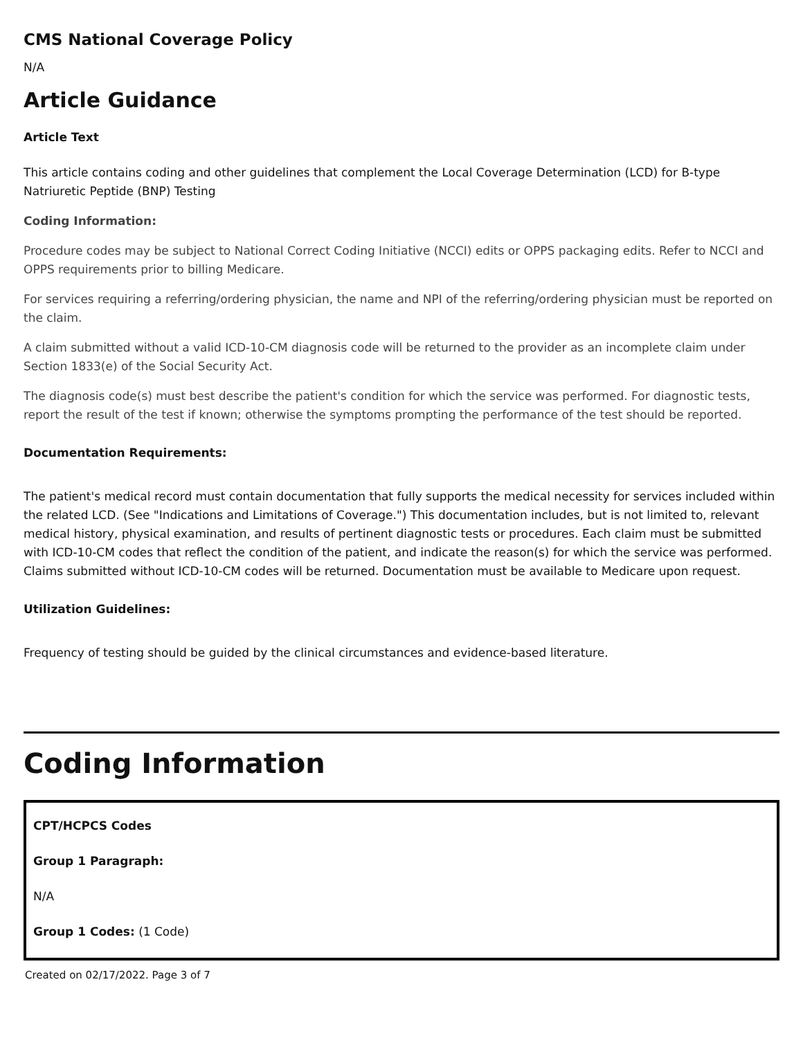CMS National Coverage Policy
N/A
Article Guidance
Article Text
This article contains coding and other guidelines that complement the Local Coverage Determination (LCD) for B-type Natriuretic Peptide (BNP) Testing
Coding Information:
Procedure codes may be subject to National Correct Coding Initiative (NCCI) edits or OPPS packaging edits. Refer to NCCI and OPPS requirements prior to billing Medicare.
For services requiring a referring/ordering physician, the name and NPI of the referring/ordering physician must be reported on the claim.
A claim submitted without a valid ICD-10-CM diagnosis code will be returned to the provider as an incomplete claim under Section 1833(e) of the Social Security Act.
The diagnosis code(s) must best describe the patient's condition for which the service was performed. For diagnostic tests, report the result of the test if known; otherwise the symptoms prompting the performance of the test should be reported.
Documentation Requirements:
The patient's medical record must contain documentation that fully supports the medical necessity for services included within the related LCD. (See "Indications and Limitations of Coverage.") This documentation includes, but is not limited to, relevant medical history, physical examination, and results of pertinent diagnostic tests or procedures. Each claim must be submitted with ICD-10-CM codes that reflect the condition of the patient, and indicate the reason(s) for which the service was performed. Claims submitted without ICD-10-CM codes will be returned. Documentation must be available to Medicare upon request.
Utilization Guidelines:
Frequency of testing should be guided by the clinical circumstances and evidence-based literature.
Coding Information
CPT/HCPCS Codes
Group 1 Paragraph:
N/A
Group 1 Codes: (1 Code)
Created on 02/17/2022. Page 3 of 7